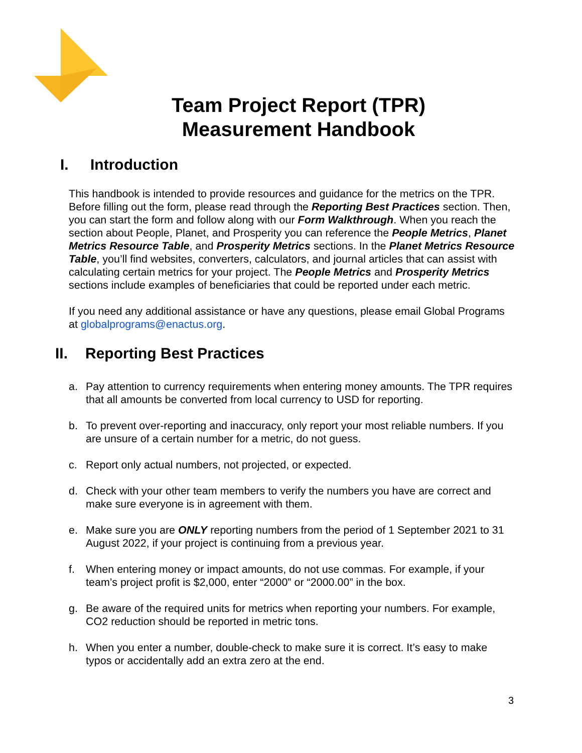Team Project Report (TPR)
Measurement Handbook
I. Introduction
This handbook is intended to provide resources and guidance for the metrics on the TPR. Before filling out the form, please read through the Reporting Best Practices section. Then, you can start the form and follow along with our Form Walkthrough. When you reach the section about People, Planet, and Prosperity you can reference the People Metrics, Planet Metrics Resource Table, and Prosperity Metrics sections. In the Planet Metrics Resource Table, you’ll find websites, converters, calculators, and journal articles that can assist with calculating certain metrics for your project. The People Metrics and Prosperity Metrics sections include examples of beneficiaries that could be reported under each metric.
If you need any additional assistance or have any questions, please email Global Programs at globalprograms@enactus.org.
II. Reporting Best Practices
a. Pay attention to currency requirements when entering money amounts. The TPR requires that all amounts be converted from local currency to USD for reporting.
b. To prevent over-reporting and inaccuracy, only report your most reliable numbers. If you are unsure of a certain number for a metric, do not guess.
c. Report only actual numbers, not projected, or expected.
d. Check with your other team members to verify the numbers you have are correct and make sure everyone is in agreement with them.
e. Make sure you are ONLY reporting numbers from the period of 1 September 2021 to 31 August 2022, if your project is continuing from a previous year.
f. When entering money or impact amounts, do not use commas. For example, if your team’s project profit is $2,000, enter “2000” or “2000.00” in the box.
g. Be aware of the required units for metrics when reporting your numbers. For example, CO2 reduction should be reported in metric tons.
h. When you enter a number, double-check to make sure it is correct. It’s easy to make typos or accidentally add an extra zero at the end.
3